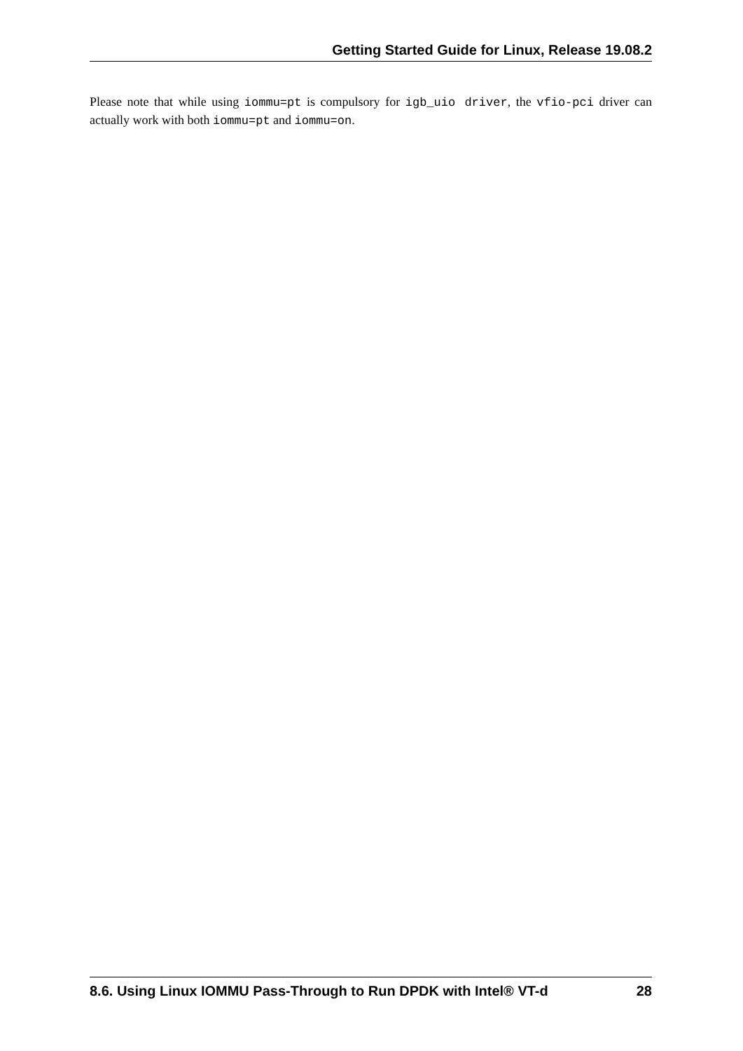Getting Started Guide for Linux, Release 19.08.2
Please note that while using iommu=pt is compulsory for igb_uio driver, the vfio-pci driver can actually work with both iommu=pt and iommu=on.
8.6. Using Linux IOMMU Pass-Through to Run DPDK with Intel® VT-d 28